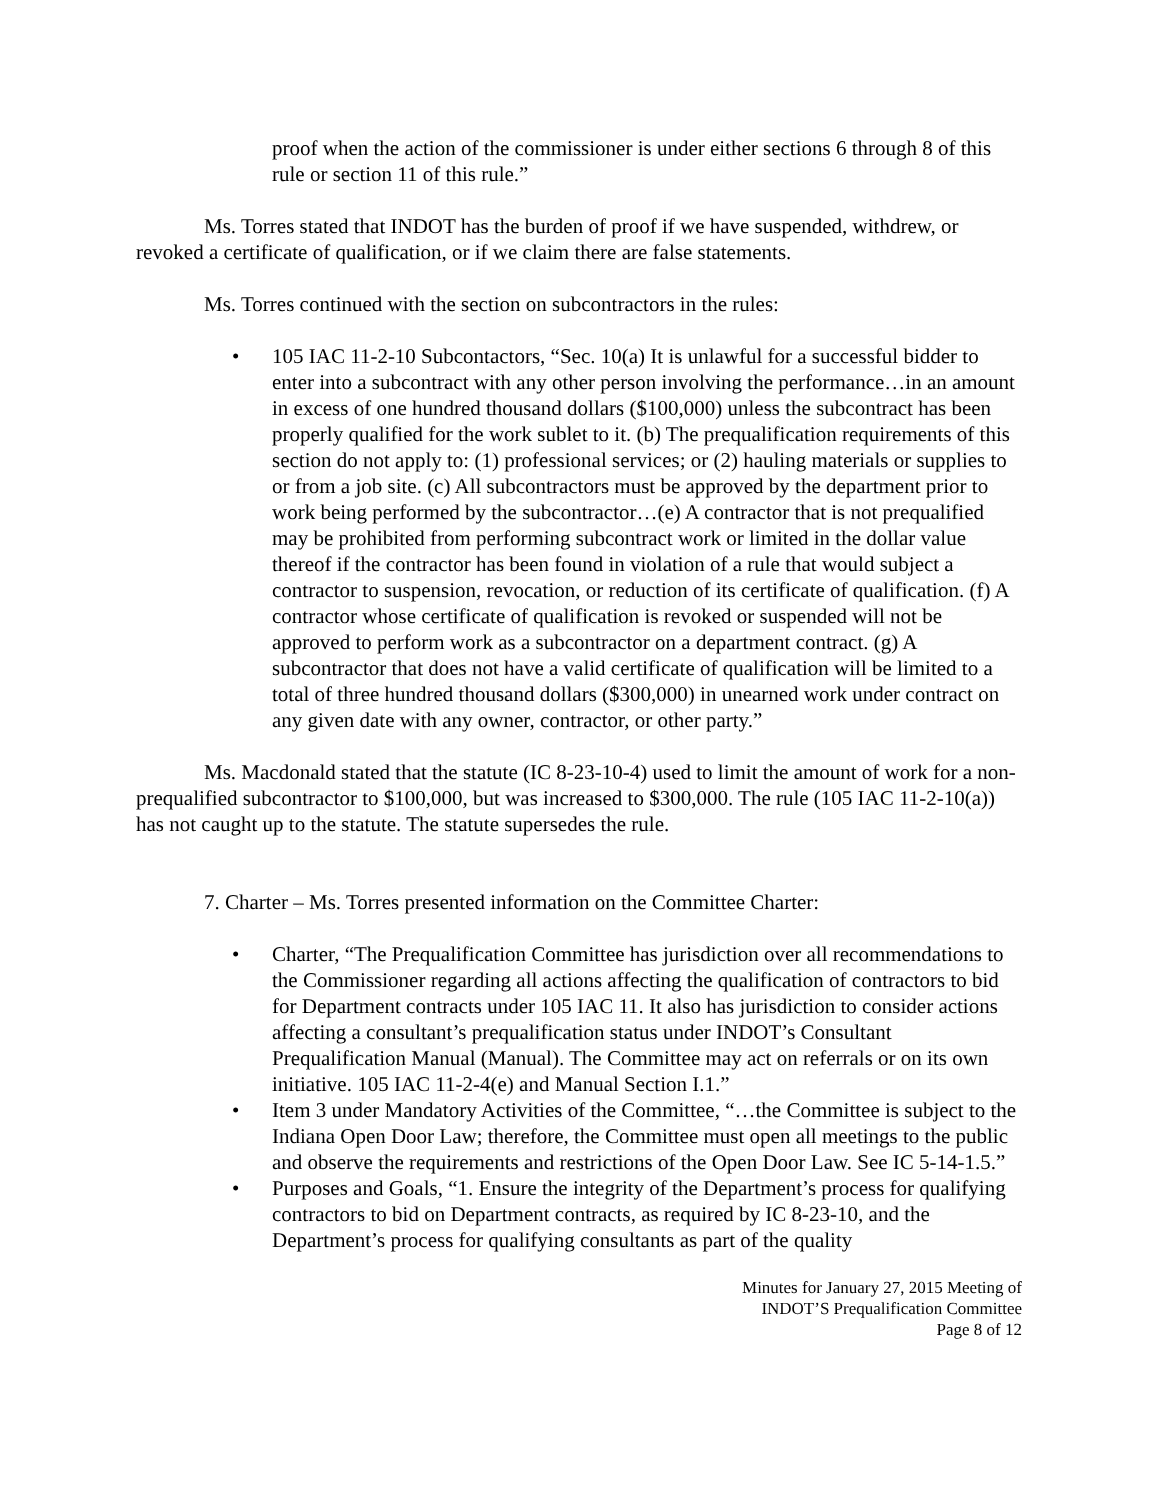proof when the action of the commissioner is under either sections 6 through 8 of this rule or section 11 of this rule.”
Ms. Torres stated that INDOT has the burden of proof if we have suspended, withdrew, or revoked a certificate of qualification, or if we claim there are false statements.
Ms. Torres continued with the section on subcontractors in the rules:
• 105 IAC 11-2-10 Subcontactors, “Sec. 10(a) It is unlawful for a successful bidder to enter into a subcontract with any other person involving the performance…in an amount in excess of one hundred thousand dollars ($100,000) unless the subcontract has been properly qualified for the work sublet to it. (b) The prequalification requirements of this section do not apply to: (1) professional services; or (2) hauling materials or supplies to or from a job site. (c) All subcontractors must be approved by the department prior to work being performed by the subcontractor…(e) A contractor that is not prequalified may be prohibited from performing subcontract work or limited in the dollar value thereof if the contractor has been found in violation of a rule that would subject a contractor to suspension, revocation, or reduction of its certificate of qualification. (f) A contractor whose certificate of qualification is revoked or suspended will not be approved to perform work as a subcontractor on a department contract. (g) A subcontractor that does not have a valid certificate of qualification will be limited to a total of three hundred thousand dollars ($300,000) in unearned work under contract on any given date with any owner, contractor, or other party.”
Ms. Macdonald stated that the statute (IC 8-23-10-4) used to limit the amount of work for a non-prequalified subcontractor to $100,000, but was increased to $300,000. The rule (105 IAC 11-2-10(a)) has not caught up to the statute. The statute supersedes the rule.
7. Charter – Ms. Torres presented information on the Committee Charter:
• Charter, “The Prequalification Committee has jurisdiction over all recommendations to the Commissioner regarding all actions affecting the qualification of contractors to bid for Department contracts under 105 IAC 11. It also has jurisdiction to consider actions affecting a consultant’s prequalification status under INDOT’s Consultant Prequalification Manual (Manual). The Committee may act on referrals or on its own initiative. 105 IAC 11-2-4(e) and Manual Section I.1.”
• Item 3 under Mandatory Activities of the Committee, “…the Committee is subject to the Indiana Open Door Law; therefore, the Committee must open all meetings to the public and observe the requirements and restrictions of the Open Door Law. See IC 5-14-1.5.”
• Purposes and Goals, “1. Ensure the integrity of the Department’s process for qualifying contractors to bid on Department contracts, as required by IC 8-23-10, and the Department’s process for qualifying consultants as part of the quality
Minutes for January 27, 2015 Meeting of
INDOT’S Prequalification Committee
Page 8 of 12